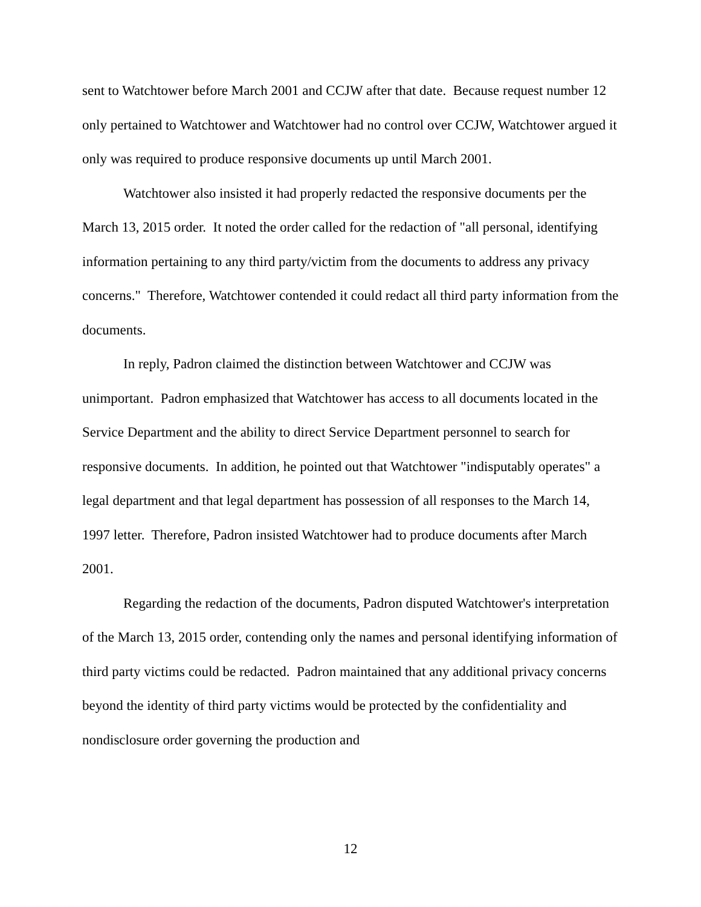sent to Watchtower before March 2001 and CCJW after that date. Because request number 12 only pertained to Watchtower and Watchtower had no control over CCJW, Watchtower argued it only was required to produce responsive documents up until March 2001.
Watchtower also insisted it had properly redacted the responsive documents per the March 13, 2015 order. It noted the order called for the redaction of "all personal, identifying information pertaining to any third party/victim from the documents to address any privacy concerns." Therefore, Watchtower contended it could redact all third party information from the documents.
In reply, Padron claimed the distinction between Watchtower and CCJW was unimportant. Padron emphasized that Watchtower has access to all documents located in the Service Department and the ability to direct Service Department personnel to search for responsive documents. In addition, he pointed out that Watchtower "indisputably operates" a legal department and that legal department has possession of all responses to the March 14, 1997 letter. Therefore, Padron insisted Watchtower had to produce documents after March 2001.
Regarding the redaction of the documents, Padron disputed Watchtower's interpretation of the March 13, 2015 order, contending only the names and personal identifying information of third party victims could be redacted. Padron maintained that any additional privacy concerns beyond the identity of third party victims would be protected by the confidentiality and nondisclosure order governing the production and
12